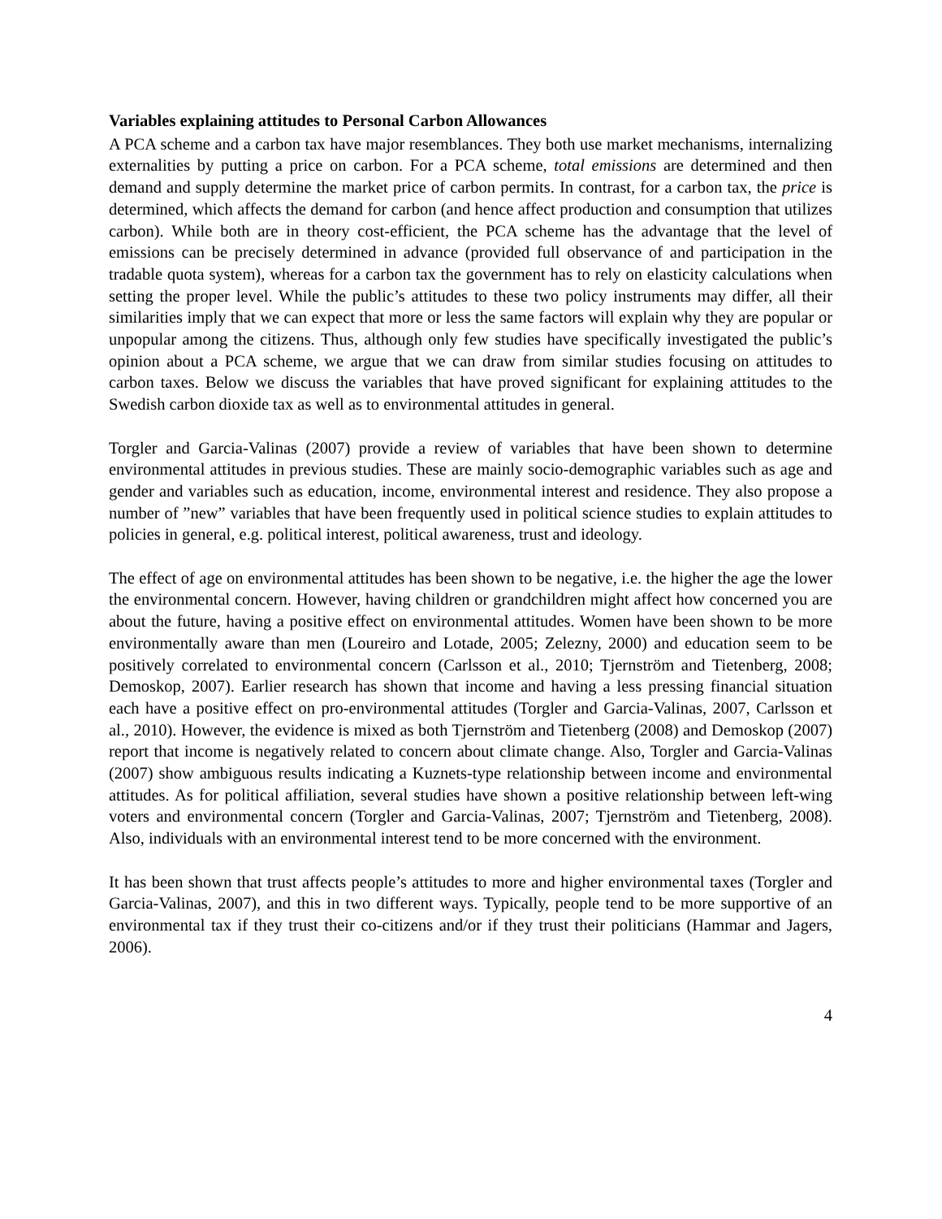Variables explaining attitudes to Personal Carbon Allowances
A PCA scheme and a carbon tax have major resemblances. They both use market mechanisms, internalizing externalities by putting a price on carbon. For a PCA scheme, total emissions are determined and then demand and supply determine the market price of carbon permits. In contrast, for a carbon tax, the price is determined, which affects the demand for carbon (and hence affect production and consumption that utilizes carbon). While both are in theory cost-efficient, the PCA scheme has the advantage that the level of emissions can be precisely determined in advance (provided full observance of and participation in the tradable quota system), whereas for a carbon tax the government has to rely on elasticity calculations when setting the proper level. While the public’s attitudes to these two policy instruments may differ, all their similarities imply that we can expect that more or less the same factors will explain why they are popular or unpopular among the citizens. Thus, although only few studies have specifically investigated the public’s opinion about a PCA scheme, we argue that we can draw from similar studies focusing on attitudes to carbon taxes. Below we discuss the variables that have proved significant for explaining attitudes to the Swedish carbon dioxide tax as well as to environmental attitudes in general.
Torgler and Garcia-Valinas (2007) provide a review of variables that have been shown to determine environmental attitudes in previous studies. These are mainly socio-demographic variables such as age and gender and variables such as education, income, environmental interest and residence. They also propose a number of ”new” variables that have been frequently used in political science studies to explain attitudes to policies in general, e.g. political interest, political awareness, trust and ideology.
The effect of age on environmental attitudes has been shown to be negative, i.e. the higher the age the lower the environmental concern. However, having children or grandchildren might affect how concerned you are about the future, having a positive effect on environmental attitudes. Women have been shown to be more environmentally aware than men (Loureiro and Lotade, 2005; Zelezny, 2000) and education seem to be positively correlated to environmental concern (Carlsson et al., 2010; Tjernström and Tietenberg, 2008; Demoskop, 2007). Earlier research has shown that income and having a less pressing financial situation each have a positive effect on pro-environmental attitudes (Torgler and Garcia-Valinas, 2007, Carlsson et al., 2010). However, the evidence is mixed as both Tjernström and Tietenberg (2008) and Demoskop (2007) report that income is negatively related to concern about climate change. Also, Torgler and Garcia-Valinas (2007) show ambiguous results indicating a Kuznets-type relationship between income and environmental attitudes. As for political affiliation, several studies have shown a positive relationship between left-wing voters and environmental concern (Torgler and Garcia-Valinas, 2007; Tjernström and Tietenberg, 2008). Also, individuals with an environmental interest tend to be more concerned with the environment.
It has been shown that trust affects people’s attitudes to more and higher environmental taxes (Torgler and Garcia-Valinas, 2007), and this in two different ways. Typically, people tend to be more supportive of an environmental tax if they trust their co-citizens and/or if they trust their politicians (Hammar and Jagers, 2006).
4